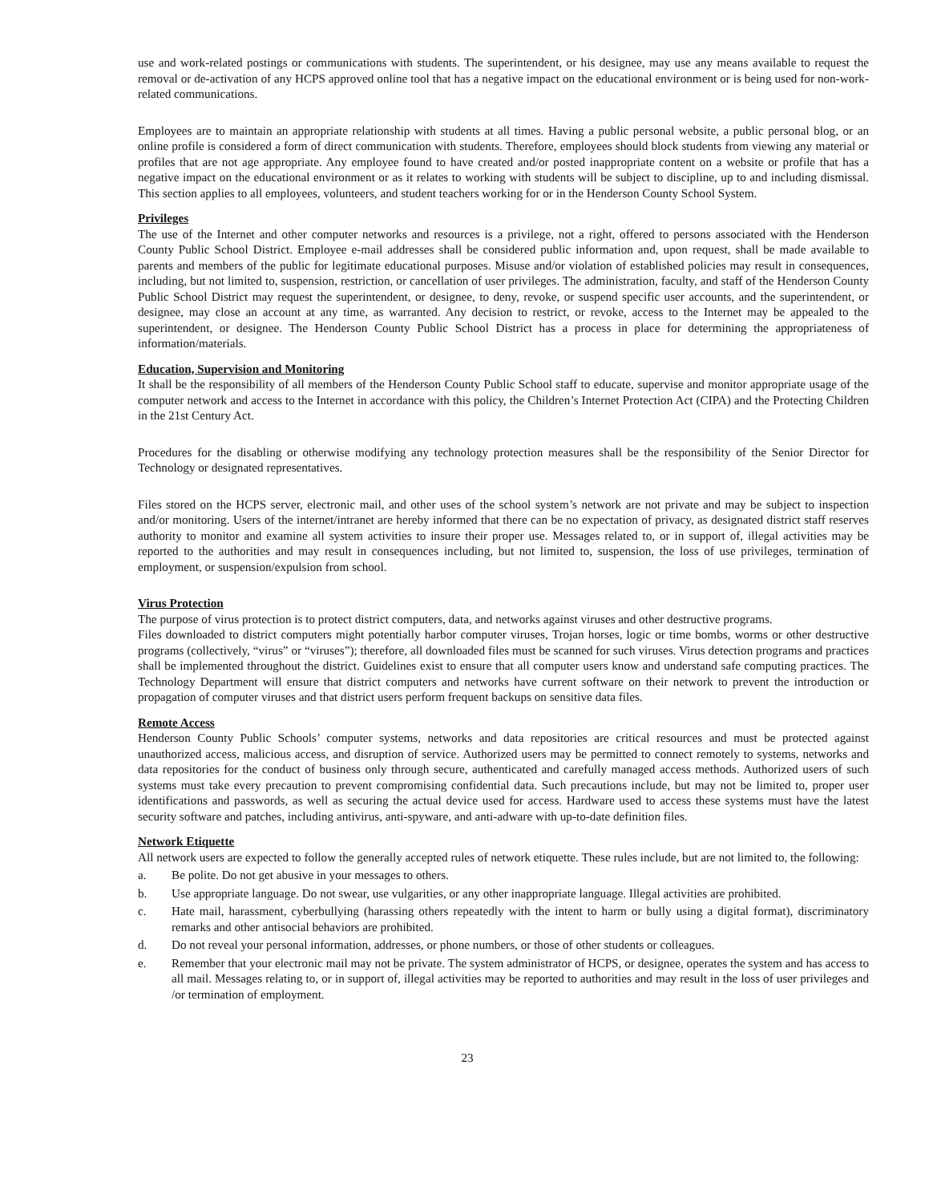use and work-related postings or communications with students. The superintendent, or his designee, may use any means available to request the removal or de-activation of any HCPS approved online tool that has a negative impact on the educational environment or is being used for non-work-related communications.
Employees are to maintain an appropriate relationship with students at all times. Having a public personal website, a public personal blog, or an online profile is considered a form of direct communication with students. Therefore, employees should block students from viewing any material or profiles that are not age appropriate. Any employee found to have created and/or posted inappropriate content on a website or profile that has a negative impact on the educational environment or as it relates to working with students will be subject to discipline, up to and including dismissal. This section applies to all employees, volunteers, and student teachers working for or in the Henderson County School System.
Privileges
The use of the Internet and other computer networks and resources is a privilege, not a right, offered to persons associated with the Henderson County Public School District. Employee e-mail addresses shall be considered public information and, upon request, shall be made available to parents and members of the public for legitimate educational purposes. Misuse and/or violation of established policies may result in consequences, including, but not limited to, suspension, restriction, or cancellation of user privileges. The administration, faculty, and staff of the Henderson County Public School District may request the superintendent, or designee, to deny, revoke, or suspend specific user accounts, and the superintendent, or designee, may close an account at any time, as warranted. Any decision to restrict, or revoke, access to the Internet may be appealed to the superintendent, or designee. The Henderson County Public School District has a process in place for determining the appropriateness of information/materials.
Education, Supervision and Monitoring
It shall be the responsibility of all members of the Henderson County Public School staff to educate, supervise and monitor appropriate usage of the computer network and access to the Internet in accordance with this policy, the Children’s Internet Protection Act (CIPA) and the Protecting Children in the 21st Century Act.
Procedures for the disabling or otherwise modifying any technology protection measures shall be the responsibility of the Senior Director for Technology or designated representatives.
Files stored on the HCPS server, electronic mail, and other uses of the school system’s network are not private and may be subject to inspection and/or monitoring. Users of the internet/intranet are hereby informed that there can be no expectation of privacy, as designated district staff reserves authority to monitor and examine all system activities to insure their proper use. Messages related to, or in support of, illegal activities may be reported to the authorities and may result in consequences including, but not limited to, suspension, the loss of use privileges, termination of employment, or suspension/expulsion from school.
Virus Protection
The purpose of virus protection is to protect district computers, data, and networks against viruses and other destructive programs.
Files downloaded to district computers might potentially harbor computer viruses, Trojan horses, logic or time bombs, worms or other destructive programs (collectively, “virus” or “viruses”); therefore, all downloaded files must be scanned for such viruses. Virus detection programs and practices shall be implemented throughout the district. Guidelines exist to ensure that all computer users know and understand safe computing practices. The Technology Department will ensure that district computers and networks have current software on their network to prevent the introduction or propagation of computer viruses and that district users perform frequent backups on sensitive data files.
Remote Access
Henderson County Public Schools’ computer systems, networks and data repositories are critical resources and must be protected against unauthorized access, malicious access, and disruption of service. Authorized users may be permitted to connect remotely to systems, networks and data repositories for the conduct of business only through secure, authenticated and carefully managed access methods. Authorized users of such systems must take every precaution to prevent compromising confidential data. Such precautions include, but may not be limited to, proper user identifications and passwords, as well as securing the actual device used for access. Hardware used to access these systems must have the latest security software and patches, including antivirus, anti-spyware, and anti-adware with up-to-date definition files.
Network Etiquette
All network users are expected to follow the generally accepted rules of network etiquette. These rules include, but are not limited to, the following:
a. Be polite. Do not get abusive in your messages to others.
b. Use appropriate language. Do not swear, use vulgarities, or any other inappropriate language. Illegal activities are prohibited.
c. Hate mail, harassment, cyberbullying (harassing others repeatedly with the intent to harm or bully using a digital format), discriminatory remarks and other antisocial behaviors are prohibited.
d. Do not reveal your personal information, addresses, or phone numbers, or those of other students or colleagues.
e. Remember that your electronic mail may not be private. The system administrator of HCPS, or designee, operates the system and has access to all mail. Messages relating to, or in support of, illegal activities may be reported to authorities and may result in the loss of user privileges and /or termination of employment.
23